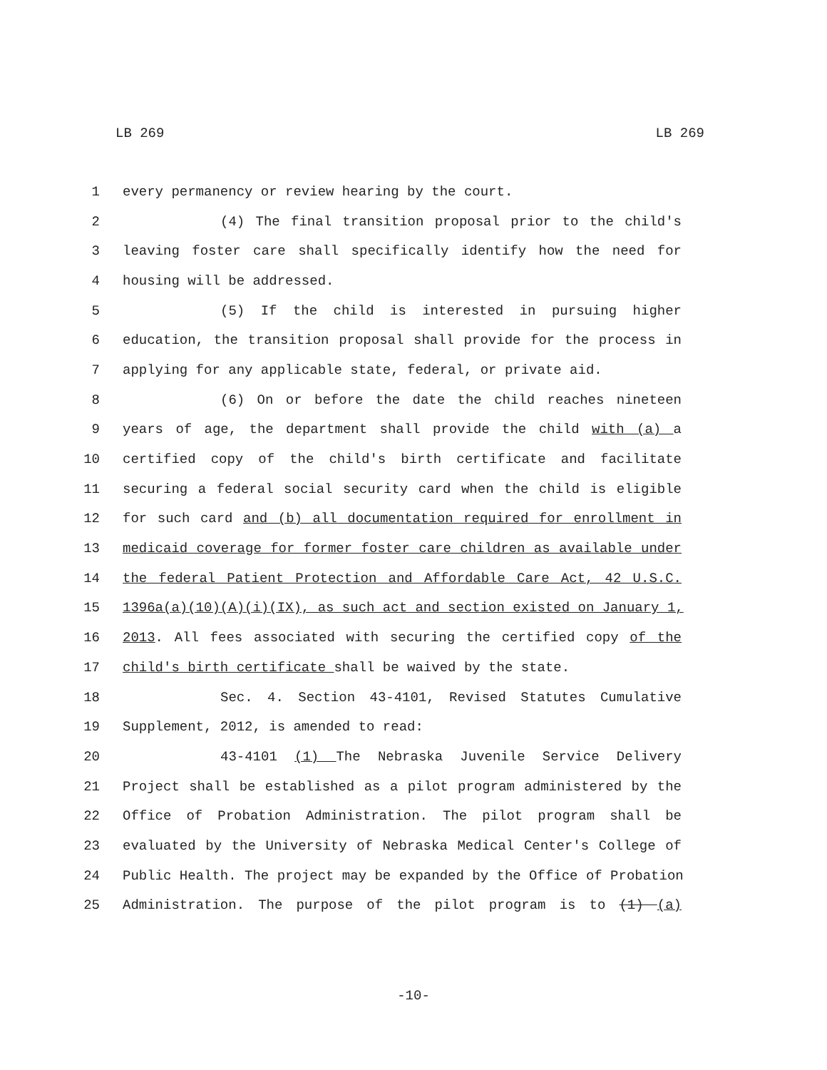LB 269 LB 269
1 every permanency or review hearing by the court.
2 (4) The final transition proposal prior to the child's
3 leaving foster care shall specifically identify how the need for
4 housing will be addressed.
5 (5) If the child is interested in pursuing higher
6 education, the transition proposal shall provide for the process in
7 applying for any applicable state, federal, or private aid.
8 (6) On or before the date the child reaches nineteen
9 years of age, the department shall provide the child with (a) a
10 certified copy of the child's birth certificate and facilitate
11 securing a federal social security card when the child is eligible
12 for such card and (b) all documentation required for enrollment in
13 medicaid coverage for former foster care children as available under
14 the federal Patient Protection and Affordable Care Act, 42 U.S.C.
15 1396a(a)(10)(A)(i)(IX), as such act and section existed on January 1,
16 2013. All fees associated with securing the certified copy of the
17 child's birth certificate shall be waived by the state.
18 Sec. 4. Section 43-4101, Revised Statutes Cumulative
19 Supplement, 2012, is amended to read:
20 43-4101 (1) The Nebraska Juvenile Service Delivery
21 Project shall be established as a pilot program administered by the
22 Office of Probation Administration. The pilot program shall be
23 evaluated by the University of Nebraska Medical Center's College of
24 Public Health. The project may be expanded by the Office of Probation
25 Administration. The purpose of the pilot program is to (1) (a)
-10-